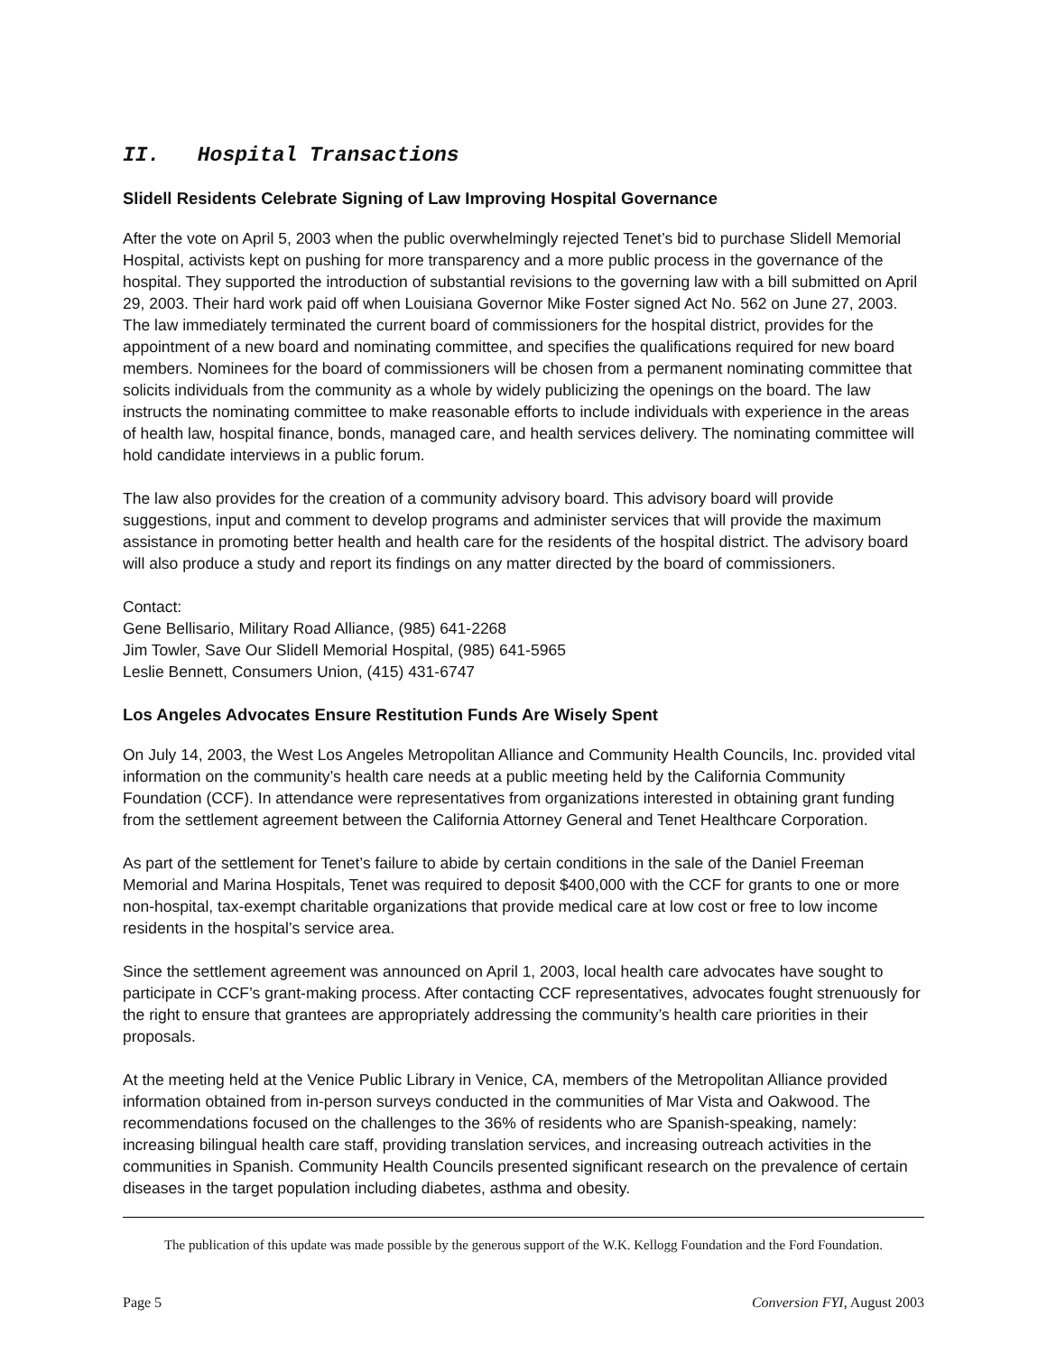II. Hospital Transactions
Slidell Residents Celebrate Signing of Law Improving Hospital Governance
After the vote on April 5, 2003 when the public overwhelmingly rejected Tenet’s bid to purchase Slidell Memorial Hospital, activists kept on pushing for more transparency and a more public process in the governance of the hospital. They supported the introduction of substantial revisions to the governing law with a bill submitted on April 29, 2003. Their hard work paid off when Louisiana Governor Mike Foster signed Act No. 562 on June 27, 2003. The law immediately terminated the current board of commissioners for the hospital district, provides for the appointment of a new board and nominating committee, and specifies the qualifications required for new board members. Nominees for the board of commissioners will be chosen from a permanent nominating committee that solicits individuals from the community as a whole by widely publicizing the openings on the board. The law instructs the nominating committee to make reasonable efforts to include individuals with experience in the areas of health law, hospital finance, bonds, managed care, and health services delivery. The nominating committee will hold candidate interviews in a public forum.
The law also provides for the creation of a community advisory board. This advisory board will provide suggestions, input and comment to develop programs and administer services that will provide the maximum assistance in promoting better health and health care for the residents of the hospital district. The advisory board will also produce a study and report its findings on any matter directed by the board of commissioners.
Contact:
Gene Bellisario, Military Road Alliance, (985) 641-2268
Jim Towler, Save Our Slidell Memorial Hospital, (985) 641-5965
Leslie Bennett, Consumers Union, (415) 431-6747
Los Angeles Advocates Ensure Restitution Funds Are Wisely Spent
On July 14, 2003, the West Los Angeles Metropolitan Alliance and Community Health Councils, Inc. provided vital information on the community’s health care needs at a public meeting held by the California Community Foundation (CCF). In attendance were representatives from organizations interested in obtaining grant funding from the settlement agreement between the California Attorney General and Tenet Healthcare Corporation.
As part of the settlement for Tenet’s failure to abide by certain conditions in the sale of the Daniel Freeman Memorial and Marina Hospitals, Tenet was required to deposit $400,000 with the CCF for grants to one or more non-hospital, tax-exempt charitable organizations that provide medical care at low cost or free to low income residents in the hospital’s service area.
Since the settlement agreement was announced on April 1, 2003, local health care advocates have sought to participate in CCF’s grant-making process. After contacting CCF representatives, advocates fought strenuously for the right to ensure that grantees are appropriately addressing the community’s health care priorities in their proposals.
At the meeting held at the Venice Public Library in Venice, CA, members of the Metropolitan Alliance provided information obtained from in-person surveys conducted in the communities of Mar Vista and Oakwood. The recommendations focused on the challenges to the 36% of residents who are Spanish-speaking, namely: increasing bilingual health care staff, providing translation services, and increasing outreach activities in the communities in Spanish. Community Health Councils presented significant research on the prevalence of certain diseases in the target population including diabetes, asthma and obesity.
The publication of this update was made possible by the generous support of the W.K. Kellogg Foundation and the Ford Foundation.
Page 5 Conversion FYI, August 2003